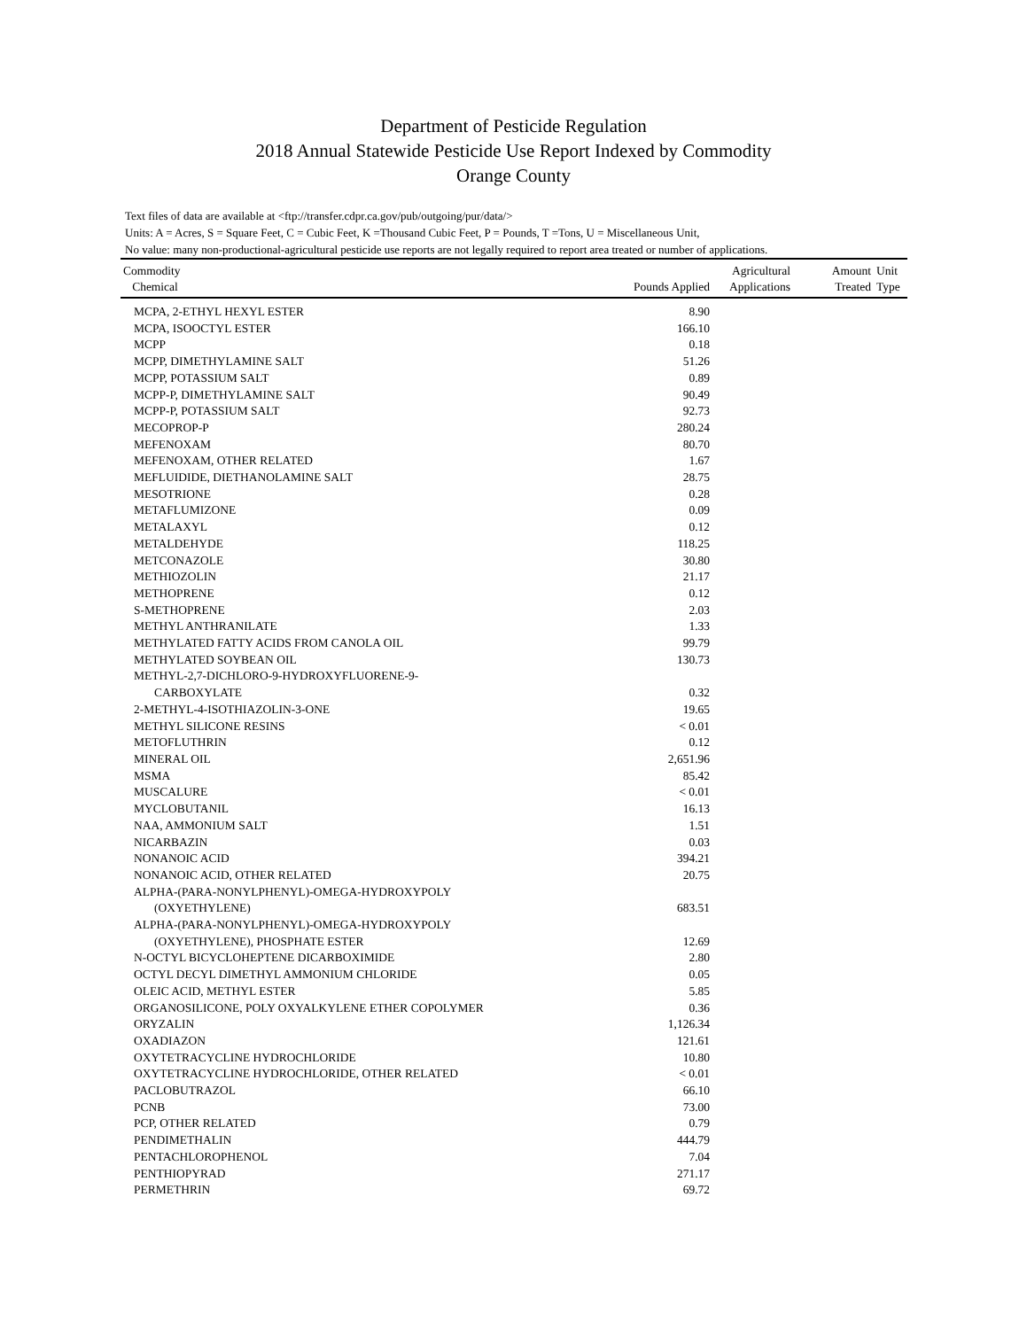Department of Pesticide Regulation
2018 Annual Statewide Pesticide Use Report Indexed by Commodity
Orange County
Text files of data are available at <ftp://transfer.cdpr.ca.gov/pub/outgoing/pur/data/>
Units: A = Acres, S = Square Feet, C = Cubic Feet, K =Thousand Cubic Feet, P = Pounds, T =Tons, U = Miscellaneous Unit,
No value: many non-productional-agricultural pesticide use reports are not legally required to report area treated or number of applications.
| Commodity Chemical | Pounds Applied | Agricultural Applications | Amount Treated | Unit Type |
| --- | --- | --- | --- | --- |
| MCPA, 2-ETHYL HEXYL ESTER | 8.90 | | | |
| MCPA, ISOOCTYL ESTER | 166.10 | | | |
| MCPP | 0.18 | | | |
| MCPP, DIMETHYLAMINE SALT | 51.26 | | | |
| MCPP, POTASSIUM SALT | 0.89 | | | |
| MCPP-P, DIMETHYLAMINE SALT | 90.49 | | | |
| MCPP-P, POTASSIUM SALT | 92.73 | | | |
| MECOPROP-P | 280.24 | | | |
| MEFENOXAM | 80.70 | | | |
| MEFENOXAM, OTHER RELATED | 1.67 | | | |
| MEFLUIDIDE, DIETHANOLAMINE SALT | 28.75 | | | |
| MESOTRIONE | 0.28 | | | |
| METAFLUMIZONE | 0.09 | | | |
| METALAXYL | 0.12 | | | |
| METALDEHYDE | 118.25 | | | |
| METCONAZOLE | 30.80 | | | |
| METHIOZOLIN | 21.17 | | | |
| METHOPRENE | 0.12 | | | |
| S-METHOPRENE | 2.03 | | | |
| METHYL ANTHRANILATE | 1.33 | | | |
| METHYLATED FATTY ACIDS FROM CANOLA OIL | 99.79 | | | |
| METHYLATED SOYBEAN OIL | 130.73 | | | |
| METHYL-2,7-DICHLORO-9-HYDROXYFLUORENE-9- | | | | |
| CARBOXYLATE | 0.32 | | | |
| 2-METHYL-4-ISOTHIAZOLIN-3-ONE | 19.65 | | | |
| METHYL SILICONE RESINS | < 0.01 | | | |
| METOFLUTHRIN | 0.12 | | | |
| MINERAL OIL | 2,651.96 | | | |
| MSMA | 85.42 | | | |
| MUSCALURE | < 0.01 | | | |
| MYCLOBUTANIL | 16.13 | | | |
| NAA, AMMONIUM SALT | 1.51 | | | |
| NICARBAZIN | 0.03 | | | |
| NONANOIC ACID | 394.21 | | | |
| NONANOIC ACID, OTHER RELATED | 20.75 | | | |
| ALPHA-(PARA-NONYLPHENYL)-OMEGA-HYDROXYPOLY | | | | |
| (OXYETHYLENE) | 683.51 | | | |
| ALPHA-(PARA-NONYLPHENYL)-OMEGA-HYDROXYPOLY | | | | |
| (OXYETHYLENE), PHOSPHATE ESTER | 12.69 | | | |
| N-OCTYL BICYCLOHEPTENE DICARBOXIMIDE | 2.80 | | | |
| OCTYL DECYL DIMETHYL AMMONIUM CHLORIDE | 0.05 | | | |
| OLEIC ACID, METHYL ESTER | 5.85 | | | |
| ORGANOSILICONE, POLY OXYALKYLENE ETHER COPOLYMER | 0.36 | | | |
| ORYZALIN | 1,126.34 | | | |
| OXADIAZON | 121.61 | | | |
| OXYTETRACYCLINE HYDROCHLORIDE | 10.80 | | | |
| OXYTETRACYCLINE HYDROCHLORIDE, OTHER RELATED | < 0.01 | | | |
| PACLOBUTRAZOL | 66.10 | | | |
| PCNB | 73.00 | | | |
| PCP, OTHER RELATED | 0.79 | | | |
| PENDIMETHALIN | 444.79 | | | |
| PENTACHLOROPHENOL | 7.04 | | | |
| PENTHIOPYRAD | 271.17 | | | |
| PERMETHRIN | 69.72 | | | |